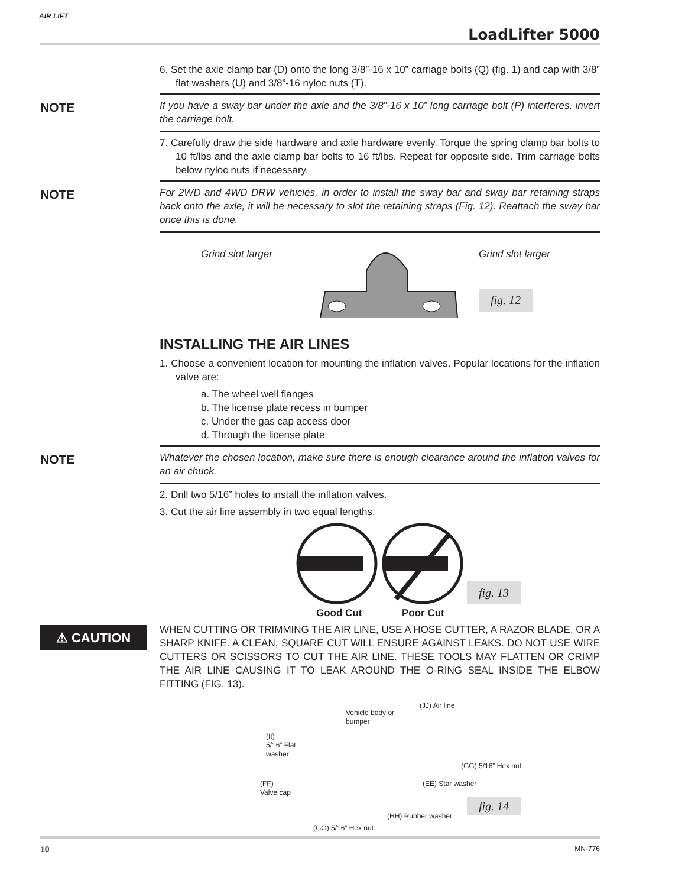AIR LIFT
LoadLifter 5000
6. Set the axle clamp bar (D) onto the long 3/8”-16 x 10” carriage bolts (Q) (fig. 1) and cap with 3/8” flat washers (U) and 3/8”-16 nyloc nuts (T).
NOTE
If you have a sway bar under the axle and the 3/8”-16 x 10” long carriage bolt (P) interferes, invert the carriage bolt.
7. Carefully draw the side hardware and axle hardware evenly. Torque the spring clamp bar bolts to 10 ft/lbs and the axle clamp bar bolts to 16 ft/lbs. Repeat for opposite side. Trim carriage bolts below nyloc nuts if necessary.
NOTE
For 2WD and 4WD DRW vehicles, in order to install the sway bar and sway bar retaining straps back onto the axle, it will be necessary to slot the retaining straps (Fig. 12). Reattach the sway bar once this is done.
Grind slot larger Grind slot larger
fig. 12
INSTALLING THE AIR LINES
1. Choose a convenient location for mounting the inflation valves. Popular locations for the inflation valve are:
a. The wheel well flanges
b. The license plate recess in bumper
c. Under the gas cap access door
d. Through the license plate
NOTE
Whatever the chosen location, make sure there is enough clearance around the inflation valves for an air chuck.
2. Drill two 5/16” holes to install the inflation valves.
3. Cut the air line assembly in two equal lengths.
Good Cut Poor Cut
fig. 13
⚠ CAUTION
WHEN CUTTING OR TRIMMING THE AIR LINE, USE A HOSE CUTTER, A RAZOR BLADE, OR A SHARP KNIFE. A CLEAN, SQUARE CUT WILL ENSURE AGAINST LEAKS. DO NOT USE WIRE CUTTERS OR SCISSORS TO CUT THE AIR LINE. THESE TOOLS MAY FLATTEN OR CRIMP THE AIR LINE CAUSING IT TO LEAK AROUND THE O-RING SEAL INSIDE THE ELBOW FITTING (FIG. 13).
Vehicle body or
bumper
(JJ) Air line
(II)
5/16” Flat
washer
(GG) 5/16” Hex nut
(EE) Star washer (FF)
Valve cap
(HH) Rubber washer
(GG) 5/16” Hex nut
fig. 14
10 MN-776